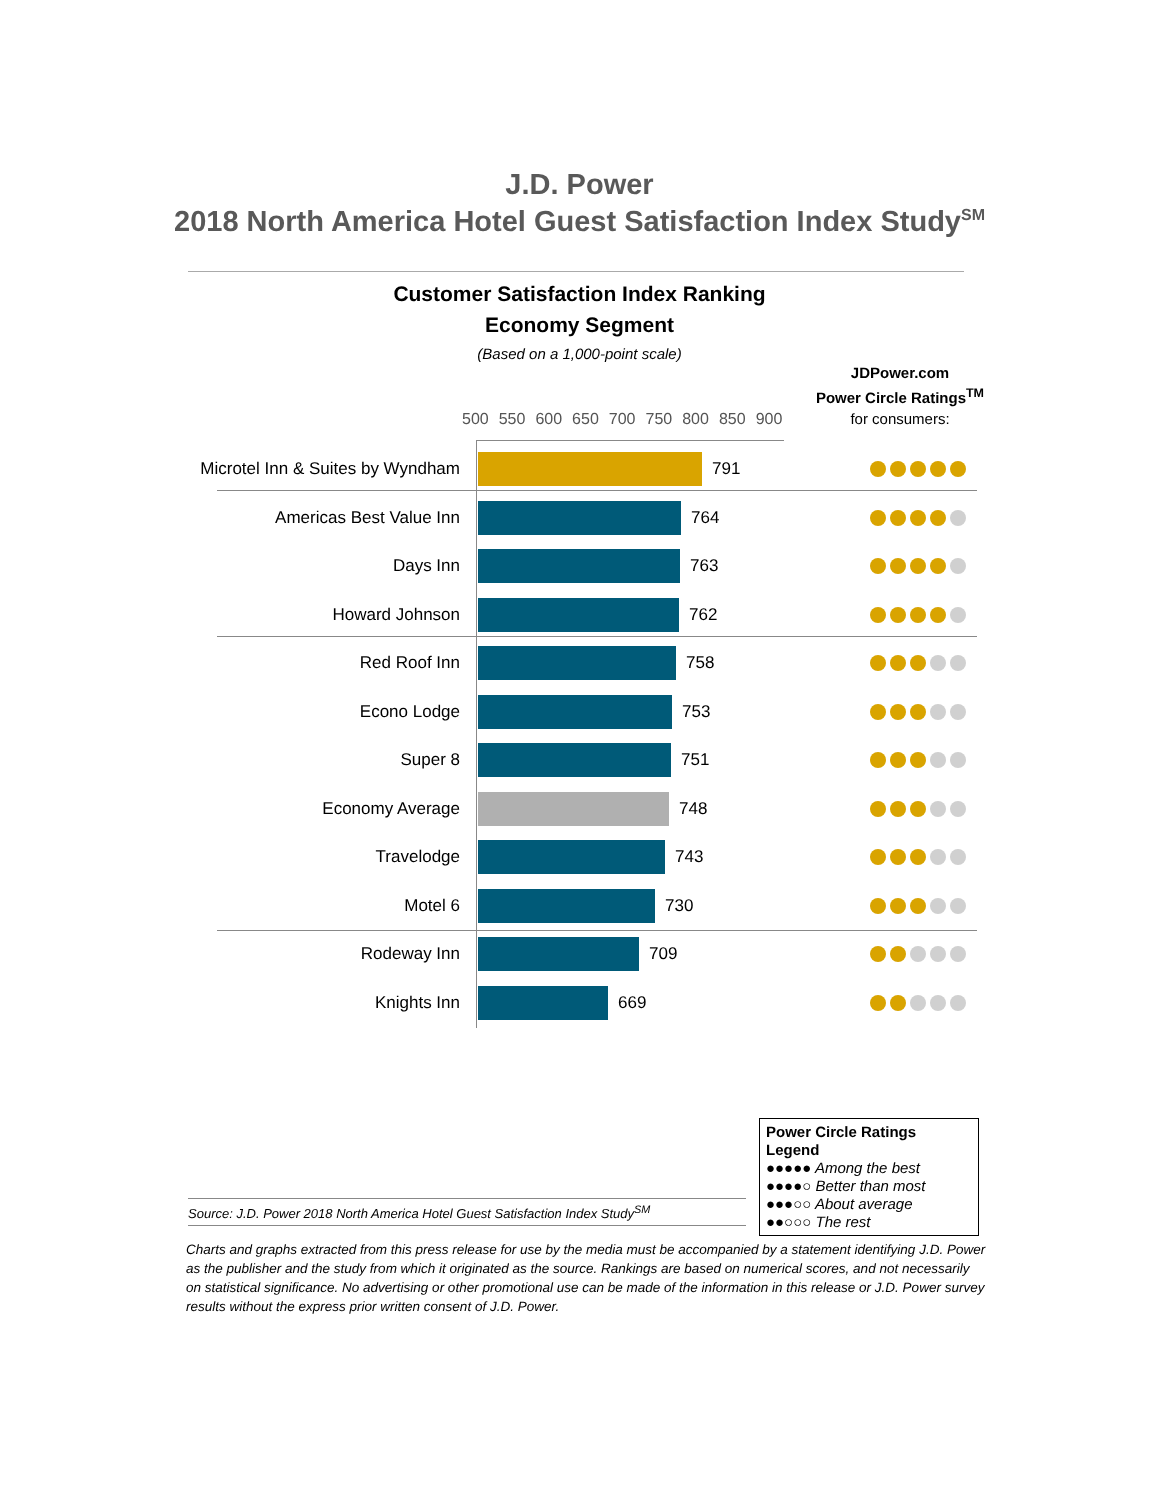J.D. Power
2018 North America Hotel Guest Satisfaction Index Study<sup>SM</sup>
Customer Satisfaction Index Ranking
Economy Segment
(Based on a 1,000-point scale)
JDPower.com
Power Circle Ratings<sup>TM</sup>
for consumers:
500 550 600 650 700 750 800 850 900
Microtel Inn & Suites by Wyndham
791
Americas Best Value Inn 764
Days Inn 763
Howard Johnson 762
Red Roof Inn 758
Econo Lodge 753
Super 8 751
Economy Average 748
Travelodge 743
Motel 6 730
Rodeway Inn 709
Knights Inn 669
Power Circle Ratings Legend
●●●●● Among the best
●●●●○ Better than most
●●●○○ About average
●●○○○ The rest
Source: J.D. Power 2018 North America Hotel Guest Satisfaction Index Study<sup>SM</sup>
Charts and graphs extracted from this press release for use by the media must be accompanied by a statement identifying J.D. Power as the publisher and the study from which it originated as the source. Rankings are based on numerical scores, and not necessarily on statistical significance. No advertising or other promotional use can be made of the information in this release or J.D. Power survey results without the express prior written consent of J.D. Power.